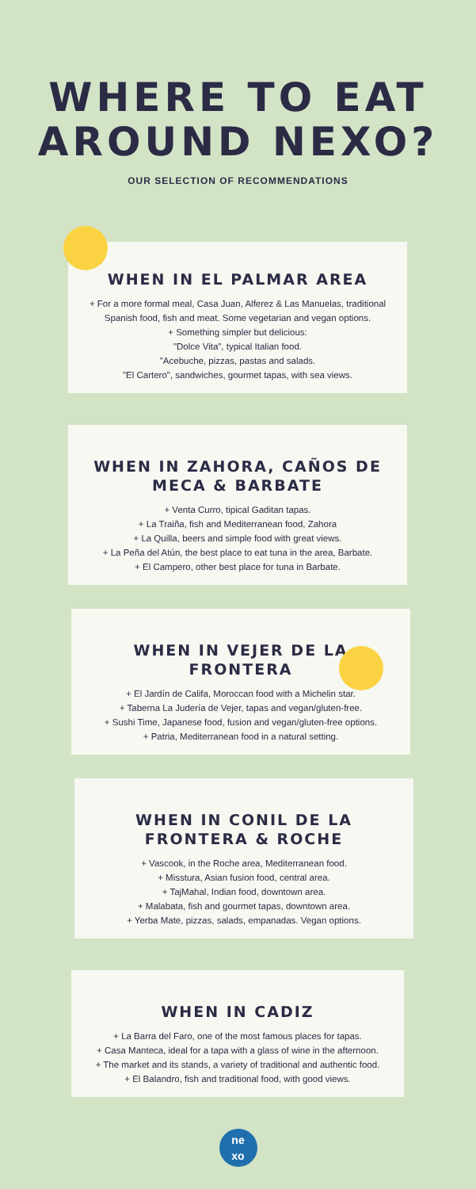WHERE TO EAT
AROUND NEXO?
OUR SELECTION OF RECOMMENDATIONS
WHEN IN EL PALMAR AREA
+ For a more formal meal, Casa Juan, Alferez & Las Manuelas, traditional Spanish food, fish and meat. Some vegetarian and vegan options.
+ Something simpler but delicious:
"Dolce Vita", typical Italian food.
"Acebuche, pizzas, pastas and salads.
"El Cartero", sandwiches, gourmet tapas, with sea views.
WHEN IN ZAHORA, CAÑOS DE MECA & BARBATE
+ Venta Curro, tipical Gaditan tapas.
+ La Traiña, fish and Mediterranean food, Zahora
+ La Quilla, beers and simple food with great views.
+ La Peña del Atún, the best place to eat tuna in the area, Barbate.
+ El Campero, other best place for tuna in Barbate.
WHEN IN VEJER DE LA FRONTERA
+ El Jardín de Califa, Moroccan food with a Michelin star.
+ Taberna La Judería de Vejer, tapas and vegan/gluten-free.
+ Sushi Time, Japanese food, fusion and vegan/gluten-free options.
+ Patria, Mediterranean food in a natural setting.
WHEN IN CONIL DE LA FRONTERA & ROCHE
+ Vascook, in the Roche area, Mediterranean food.
+ Misstura, Asian fusion food, central area.
+ TajMahal, Indian food, downtown area.
+ Malabata, fish and gourmet tapas, downtown area.
+ Yerba Mate, pizzas, salads, empanadas. Vegan options.
WHEN IN CADIZ
+ La Barra del Faro, one of the most famous places for tapas.
+ Casa Manteca, ideal for a tapa with a glass of wine in the afternoon.
+ The market and its stands, a variety of traditional and authentic food.
+ El Balandro, fish and traditional food, with good views.
ne
xo